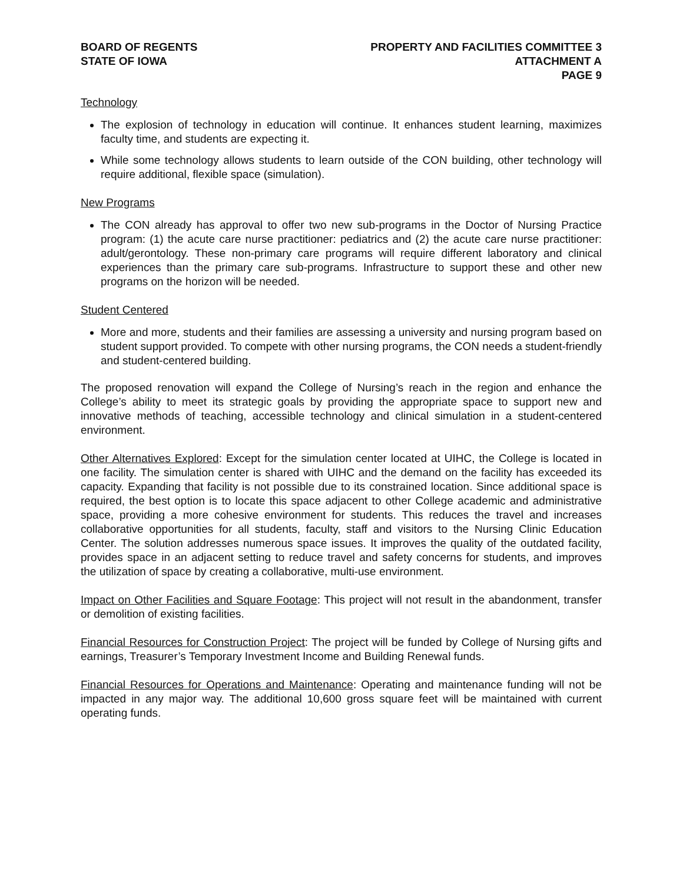BOARD OF REGENTS
STATE OF IOWA
PROPERTY AND FACILITIES COMMITTEE 3
ATTACHMENT A
PAGE 9
Technology
The explosion of technology in education will continue. It enhances student learning, maximizes faculty time, and students are expecting it.
While some technology allows students to learn outside of the CON building, other technology will require additional, flexible space (simulation).
New Programs
The CON already has approval to offer two new sub-programs in the Doctor of Nursing Practice program: (1) the acute care nurse practitioner: pediatrics and (2) the acute care nurse practitioner: adult/gerontology. These non-primary care programs will require different laboratory and clinical experiences than the primary care sub-programs. Infrastructure to support these and other new programs on the horizon will be needed.
Student Centered
More and more, students and their families are assessing a university and nursing program based on student support provided. To compete with other nursing programs, the CON needs a student-friendly and student-centered building.
The proposed renovation will expand the College of Nursing’s reach in the region and enhance the College’s ability to meet its strategic goals by providing the appropriate space to support new and innovative methods of teaching, accessible technology and clinical simulation in a student-centered environment.
Other Alternatives Explored: Except for the simulation center located at UIHC, the College is located in one facility. The simulation center is shared with UIHC and the demand on the facility has exceeded its capacity. Expanding that facility is not possible due to its constrained location. Since additional space is required, the best option is to locate this space adjacent to other College academic and administrative space, providing a more cohesive environment for students. This reduces the travel and increases collaborative opportunities for all students, faculty, staff and visitors to the Nursing Clinic Education Center. The solution addresses numerous space issues. It improves the quality of the outdated facility, provides space in an adjacent setting to reduce travel and safety concerns for students, and improves the utilization of space by creating a collaborative, multi-use environment.
Impact on Other Facilities and Square Footage: This project will not result in the abandonment, transfer or demolition of existing facilities.
Financial Resources for Construction Project: The project will be funded by College of Nursing gifts and earnings, Treasurer’s Temporary Investment Income and Building Renewal funds.
Financial Resources for Operations and Maintenance: Operating and maintenance funding will not be impacted in any major way. The additional 10,600 gross square feet will be maintained with current operating funds.